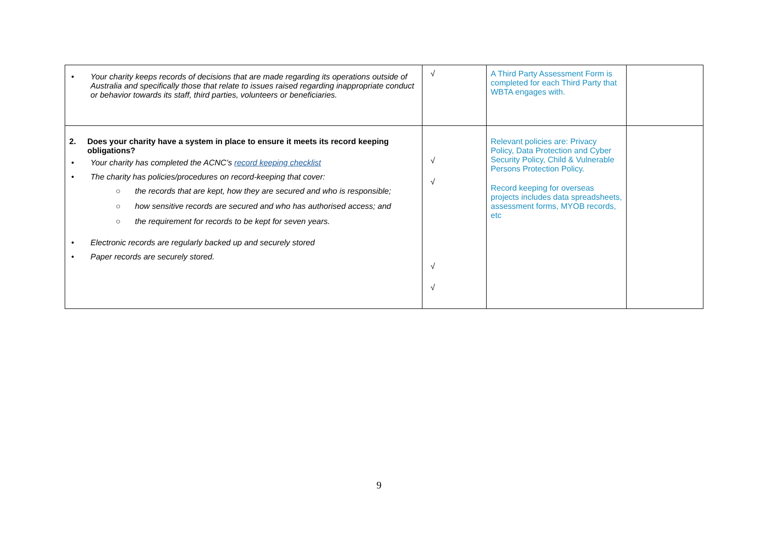| • Your charity keeps records of decisions that are made regarding its operations outside of Australia and specifically those that relate to issues raised regarding inappropriate conduct or behavior towards its staff, third parties, volunteers or beneficiaries. | √ | A Third Party Assessment Form is completed for each Third Party that WBTA engages with. | |
| 2. Does your charity have a system in place to ensure it meets its record keeping obligations? • Your charity has completed the ACNC’s record keeping checklist • The charity has policies/procedures on record-keeping that cover: ○ the records that are kept, how they are secured and who is responsible; ○ how sensitive records are secured and who has authorised access; and ○ the requirement for records to be kept for seven years. • Electronic records are regularly backed up and securely stored • Paper records are securely stored. | √ √ √ √ | Relevant policies are: Privacy Policy, Data Protection and Cyber Security Policy, Child & Vulnerable Persons Protection Policy. Record keeping for overseas projects includes data spreadsheets, assessment forms, MYOB records, etc | |
9